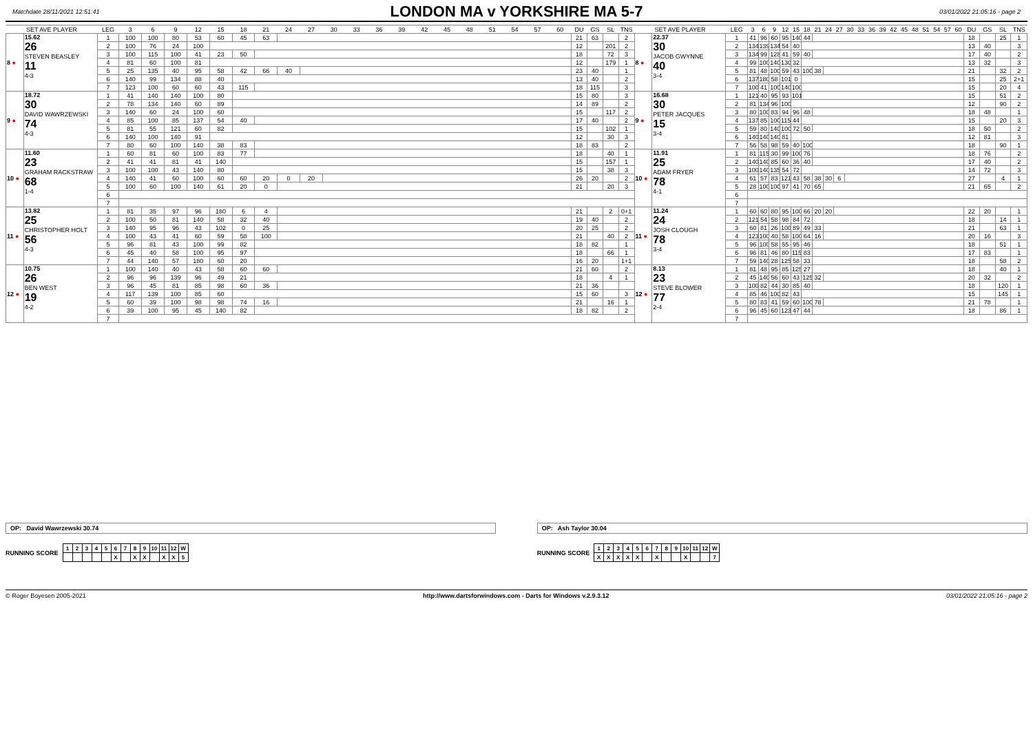Matchdate 28/11/2021 12:51:41
LONDON MA v YORKSHIRE MA 5-7
03/01/2022 21:05:16 - page 2
| SET AVE PLAYER | | LEG | 3 | 6 | 9 | 12 | 15 | 18 | 21 | 24 | 27 | 30 | 33 | 36 | 39 | 42 | 45 | 48 | 51 | 54 | 57 | 60 | DU | GS | SL | TNS | SET AVE PLAYER | | LEG | 3 | 6 | 9 | 12 | 15 | 18 | 21 | 24 | 27 | 30 | 33 | 36 | 39 | 42 | 45 | 48 | 51 | 54 | 57 | 60 | DU | GS | SL | TNS |
| --- | --- | --- | --- | --- | --- | --- | --- | --- | --- | --- | --- | --- | --- | --- | --- | --- | --- | --- | --- | --- | --- | --- | --- | --- | --- | --- | --- | --- | --- | --- | --- | --- | --- | --- | --- | --- | --- | --- | --- | --- | --- | --- | --- | --- | --- | --- | --- | --- | --- | --- | --- | --- | --- |
| 8 ● | 15.62 26 STEVEN BEASLEY 11 4-3 | 1 | 100 | 100 | 80 | 53 | 60 | 45 | 63 | | | | | | | | | | | | | | 21 | 63 | | 2 | 8 ● | 22.37 30 JACOB GWYNNE 40 3-4 | 1 | 41 | 96 | 60 | 95 | 140 | 44 | | | | | | | | | | | | | | | 18 | | 25 | 1 |
| | | 2 | 100 | 76 | 24 | 100 | | | | | | | | | | | | | | | | | 12 | | 201 | 2 | | | 2 | 134 | 139 | 134 | 54 | 40 | | | | | | | | | | | | | | | | 13 | 40 | | 3 |
| | | 3 | 100 | 115 | 100 | 41 | 23 | 50 | | | | | | | | | | | | | | | 18 | | 72 | 3 | | | 3 | 134 | 99 | 128 | 41 | 59 | 40 | | | | | | | | | | | | | | | 17 | 40 | | 2 |
| | | 4 | 81 | 60 | 100 | 81 | | | | | | | | | | | | | | | | | 12 | | 179 | 1 | | | 4 | 99 | 100 | 140 | 130 | 32 | | | | | | | | | | | | | | | | 13 | 32 | | 3 |
| | | 5 | 25 | 135 | 40 | 95 | 58 | 42 | 66 | 40 | | | | | | | | | | | | | 23 | 40 | | 1 | | | 5 | 81 | 48 | 100 | 59 | 43 | 100 | 38 | | | | | | | | | | | | | | 21 | | 32 | 2 |
| | | 6 | 140 | 99 | 134 | 88 | 40 | | | | | | | | | | | | | | | | 13 | 40 | | 2 | | | 6 | 137 | 180 | 58 | 101 | 0 | | | | | | | | | | | | | | | | 15 | | 25 | 2+1 |
| | | 7 | 123 | 100 | 60 | 60 | 43 | 115 | | | | | | | | | | | | | | | 18 | 115 | | 3 | | | 7 | 100 | 41 | 100 | 140 | 100 | | | | | | | | | | | | | | | | 15 | | 20 | 4 |
| 9 ● | 18.72 30 DAVID WAWRZEWSKI 74 4-3 | 1 | 41 | 140 | 140 | 100 | 80 | | | | | | | | | | | | | | | | 15 | 80 | | 3 | 9 ● | 16.68 30 PETER JACQUES 15 3-4 | 1 | 121 | 40 | 95 | 93 | 101 | | | | | | | | | | | | | | | | 15 | | 51 | 2 |
| | | 2 | 78 | 134 | 140 | 60 | 89 | | | | | | | | | | | | | | | | 14 | 89 | | 2 | | | 2 | 81 | 134 | 96 | 100 | | | | | | | | | | | | | | | | | 12 | | 90 | 2 |
| | | 3 | 140 | 60 | 24 | 100 | 60 | | | | | | | | | | | | | | | | 15 | | 117 | 2 | | | 3 | 80 | 100 | 83 | 94 | 96 | 48 | | | | | | | | | | | | | | | 18 | 48 | | 1 |
| | | 4 | 85 | 100 | 85 | 137 | 54 | 40 | | | | | | | | | | | | | | | 17 | 40 | | 2 | | | 4 | 137 | 85 | 100 | 115 | 44 | | | | | | | | | | | | | | | | 15 | | 20 | 3 |
| | | 5 | 81 | 55 | 121 | 60 | 82 | | | | | | | | | | | | | | | | 15 | | 102 | 1 | | | 5 | 59 | 80 | 140 | 100 | 72 | 50 | | | | | | | | | | | | | | | 18 | 50 | | 2 |
| | | 6 | 140 | 100 | 140 | 91 | | | | | | | | | | | | | | | | | 12 | | 30 | 3 | | | 6 | 140 | 140 | 140 | 81 | | | | | | | | | | | | | | | | | 12 | 81 | | 3 |
| | | 7 | 80 | 60 | 100 | 140 | 38 | 83 | | | | | | | | | | | | | | | 18 | 83 | | 2 | | | 7 | 56 | 58 | 98 | 59 | 40 | 100 | | | | | | | | | | | | | | | 18 | | 90 | 1 |
| 10 ● | 11.60 23 GRAHAM RACKSTRAW 68 1-4 | 1 | 60 | 81 | 60 | 100 | 83 | 77 | | | | | | | | | | | | | | | 18 | | 40 | 1 | 10 ● | 11.91 25 ADAM FRYER 78 4-1 | 1 | 81 | 115 | 30 | 99 | 100 | 76 | | | | | | | | | | | | | | | 18 | 76 | | 2 |
| | | 2 | 41 | 41 | 81 | 41 | 140 | | | | | | | | | | | | | | | | 15 | | 157 | 1 | | | 2 | 140 | 140 | 85 | 60 | 36 | 40 | | | | | | | | | | | | | | | 17 | 40 | | 2 |
| | | 3 | 100 | 100 | 43 | 140 | 80 | | | | | | | | | | | | | | | | 15 | | 38 | 3 | | | 3 | 100 | 140 | 135 | 54 | 72 | | | | | | | | | | | | | | | | 14 | 72 | | 3 |
| | | 4 | 140 | 41 | 60 | 100 | 60 | 60 | 20 | 0 | 20 | | | | | | | | | | | | 26 | 20 | | 2 | | | 4 | 61 | 57 | 83 | 121 | 43 | 58 | 38 | 30 | 6 | | | | | | | | | | | | 27 | | 4 | 1 |
| | | 5 | 100 | 60 | 100 | 140 | 61 | 20 | 0 | | | | | | | | | | | | | | 21 | | 20 | 3 | | | 5 | 28 | 100 | 100 | 97 | 41 | 70 | 65 | | | | | | | | | | | | | | 21 | 65 | | 2 |
| | | 6 | | | | | | | | | | | | | | | | | | | | | | | | | | | 6 | | | | | | | | | | | | | | | | | | | | | | | | |
| | | 7 | | | | | | | | | | | | | | | | | | | | | | | | | | | 7 | | | | | | | | | | | | | | | | | | | | | | | | |
| 11 ● | 13.82 25 CHRISTOPHER HOLT 56 4-3 | 1 | 81 | 35 | 97 | 96 | 180 | 6 | 4 | | | | | | | | | | | | | | 21 | | 2 | 0+1 | 11 ● | 11.24 24 JOSH CLOUGH 78 3-4 | 1 | 60 | 60 | 80 | 95 | 100 | 66 | 20 | 20 | | | | | | | | | | | | | 22 | 20 | | 1 |
| | | 2 | 100 | 50 | 81 | 140 | 58 | 32 | 40 | | | | | | | | | | | | | | 19 | 40 | | 2 | | | 2 | 121 | 54 | 58 | 98 | 84 | 72 | | | | | | | | | | | | | | | 18 | | 14 | 1 |
| | | 3 | 140 | 95 | 96 | 43 | 102 | 0 | 25 | | | | | | | | | | | | | | 20 | 25 | | 2 | | | 3 | 60 | 81 | 26 | 100 | 89 | 49 | 33 | | | | | | | | | | | | | | 21 | | 63 | 1 |
| | | 4 | 100 | 43 | 41 | 60 | 59 | 58 | 100 | | | | | | | | | | | | | | 21 | | 40 | 2 | | | 4 | 123 | 100 | 40 | 58 | 100 | 64 | 16 | | | | | | | | | | | | | | 20 | 16 | | 3 |
| | | 5 | 96 | 81 | 43 | 100 | 99 | 82 | | | | | | | | | | | | | | | 18 | 82 | | 1 | | | 5 | 96 | 100 | 58 | 55 | 95 | 46 | | | | | | | | | | | | | | | 18 | | 51 | 1 |
| | | 6 | 45 | 40 | 58 | 100 | 95 | 97 | | | | | | | | | | | | | | | 18 | | 66 | 1 | | | 6 | 96 | 81 | 46 | 80 | 115 | 83 | | | | | | | | | | | | | | | 17 | 83 | | 1 |
| | | 7 | 44 | 140 | 57 | 180 | 60 | 20 | | | | | | | | | | | | | | | 16 | 20 | | 1+1 | | | 7 | 59 | 140 | 28 | 125 | 58 | 33 | | | | | | | | | | | | | | | 18 | | 58 | 2 |
| 12 ● | 10.75 26 BEN WEST 19 4-2 | 1 | 100 | 140 | 40 | 43 | 58 | 60 | 60 | | | | | | | | | | | | | | 21 | 60 | | 2 | 12 ● | 8.13 23 STEVE BLOWER 77 2-4 | 1 | 81 | 48 | 95 | 85 | 125 | 27 | | | | | | | | | | | | | | | 18 | | 40 | 1 |
| | | 2 | 96 | 96 | 139 | 96 | 49 | 21 | | | | | | | | | | | | | | | 18 | | 4 | 1 | | | 2 | 45 | 140 | 56 | 60 | 43 | 125 | 32 | | | | | | | | | | | | | | 20 | 32 | | 2 |
| | | 3 | 96 | 45 | 81 | 85 | 98 | 60 | 36 | | | | | | | | | | | | | | 21 | 36 | | | | | 3 | 100 | 82 | 44 | 30 | 85 | 40 | | | | | | | | | | | | | | | 18 | | 120 | 1 |
| | | 4 | 117 | 139 | 100 | 85 | 60 | | | | | | | | | | | | | | | | 15 | 60 | | 3 | | | 4 | 85 | 46 | 100 | 82 | 43 | | | | | | | | | | | | | | | | 15 | | 145 | 1 |
| | | 5 | 60 | 39 | 100 | 98 | 98 | 74 | 16 | | | | | | | | | | | | | | 21 | | 16 | 1 | | | 5 | 80 | 83 | 41 | 59 | 60 | 100 | 78 | | | | | | | | | | | | | | 21 | 78 | | 1 |
| | | 6 | 39 | 100 | 95 | 45 | 140 | 82 | | | | | | | | | | | | | | | 18 | 82 | | 2 | | | 6 | 96 | 45 | 60 | 123 | 47 | 44 | | | | | | | | | | | | | | | 18 | | 86 | 1 |
| | | 7 | | | | | | | | | | | | | | | | | | | | | | | | | | | 7 | | | | | | | | | | | | | | | | | | | | | | | | |
OP: David Wawrzewski 30.74
RUNNING SCORE
| 1 | 2 | 3 | 4 | 5 | 6 | 7 | 8 | 9 | 10 | 11 | 12 | W |
| | | | | | X | | X | X | | X | X | 5 |
OP: Ash Taylor 30.04
RUNNING SCORE
| 1 | 2 | 3 | 4 | 5 | 6 | 7 | 8 | 9 | 10 | 11 | 12 | W |
| X | X | X | X | X | | X | | | X | | | 7 |
© Roger Boyesen 2005-2021 http://www.dartsforwindows.com - Darts for Windows v.2.9.3.12 03/01/2022 21:05:16 - page 2